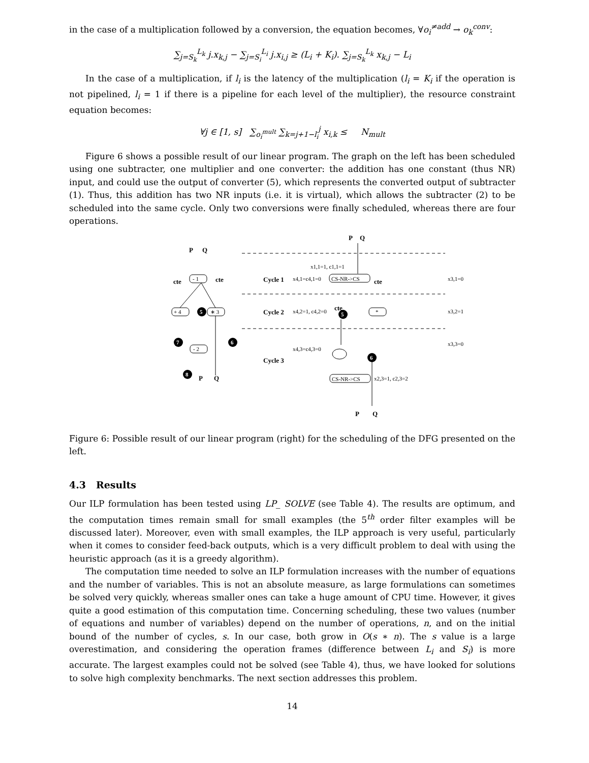in the case of a multiplication followed by a conversion, the equation becomes, ∀o<sub>i</sub><sup>≠add</sup> → o<sub>k</sub><sup>conv</sup>:
∑<sub>j=S<sub>k</sub></sub><sup>L<sub>k</sub></sup> j.x<sub>k,j</sub> − ∑<sub>j=S<sub>i</sub></sub><sup>L<sub>i</sub></sup> j.x<sub>i,j</sub> ≥ (L<sub>i</sub> + K<sub>i</sub>). ∑<sub>j=S<sub>k</sub></sub><sup>L<sub>k</sub></sup> x<sub>k,j</sub> − L<sub>i</sub>
In the case of a multiplication, if l<sub>i</sub> is the latency of the multiplication (l<sub>i</sub> = K<sub>i</sub> if the operation is not pipelined, l<sub>i</sub> = 1 if there is a pipeline for each level of the multiplier), the resource constraint equation becomes:
∀j ∈ [1, s] ∑<sub>o<sub>i</sub><sup>mult</sup></sub> ∑<sub>k=j+1−l<sub>i</sub></sub><sup>j</sup> x<sub>i,k</sub> ≤ N<sub>mult</sub>
Figure 6 shows a possible result of our linear program. The graph on the left has been scheduled using one subtracter, one multiplier and one converter: the addition has one constant (thus NR) input, and could use the output of converter (5), which represents the converted output of subtracter (1). Thus, this addition has two NR inputs (i.e. it is virtual), which allows the subtracter (2) to be scheduled into the same cycle. Only two conversions were finally scheduled, whereas there are four operations.
P
Q
cte
cte
P
Q
P
Q
Cycle 1
Cycle 2
Cycle 3
P
Q
cte
cte
- 1
+ 4
∗ 3
- 2
x1,1=1, c1,1=1
x4,1=c4,1=0
CS-NR->CS
x3,1=0
x4,2=1, c4,2=0
*
x3,2=1
x3,3=0
x4,3=c4,3=0
CS-NR->CS
x2,3=1, c2,3=2
5
7
6
8
5
6
Figure 6: Possible result of our linear program (right) for the scheduling of the DFG presented on the left.
4.3 Results
Our ILP formulation has been tested using LP_ SOLVE (see Table 4). The results are optimum, and the computation times remain small for small examples (the 5<sup>th</sup> order filter examples will be discussed later). Moreover, even with small examples, the ILP approach is very useful, particularly when it comes to consider feed-back outputs, which is a very difficult problem to deal with using the heuristic approach (as it is a greedy algorithm).
The computation time needed to solve an ILP formulation increases with the number of equations and the number of variables. This is not an absolute measure, as large formulations can sometimes be solved very quickly, whereas smaller ones can take a huge amount of CPU time. However, it gives quite a good estimation of this computation time. Concerning scheduling, these two values (number of equations and number of variables) depend on the number of operations, n, and on the initial bound of the number of cycles, s. In our case, both grow in O(s ∗ n). The s value is a large overestimation, and considering the operation frames (difference between L<sub>i</sub> and S<sub>i</sub>) is more accurate. The largest examples could not be solved (see Table 4), thus, we have looked for solutions to solve high complexity benchmarks. The next section addresses this problem.
14